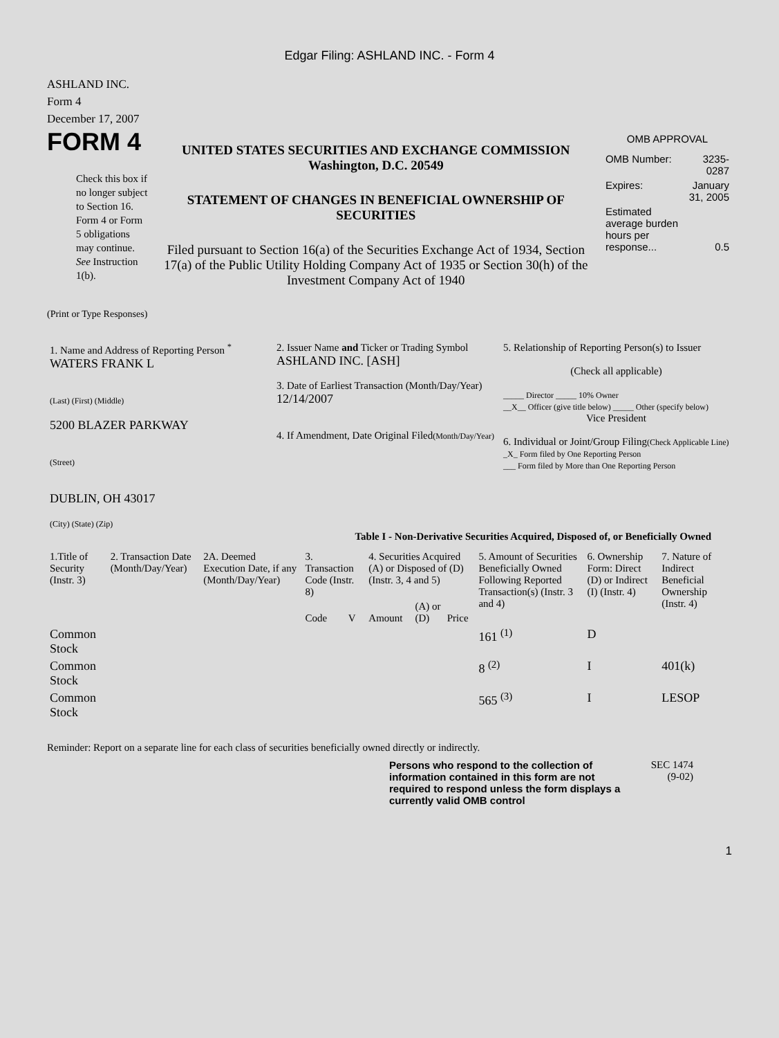Edgar Filing: ASHLAND INC. - Form 4
ASHLAND INC.
Form 4
December 17, 2007
FORM 4
Check this box if no longer subject to Section 16. Form 4 or Form 5 obligations may continue. See Instruction 1(b).
UNITED STATES SECURITIES AND EXCHANGE COMMISSION
Washington, D.C. 20549
STATEMENT OF CHANGES IN BENEFICIAL OWNERSHIP OF SECURITIES
Filed pursuant to Section 16(a) of the Securities Exchange Act of 1934, Section 17(a) of the Public Utility Holding Company Act of 1935 or Section 30(h) of the Investment Company Act of 1940
OMB APPROVAL
| OMB Number: | 3235-0287 |
| Expires: | January 31, 2005 |
| Estimated average burden hours per response... | 0.5 |
(Print or Type Responses)
| 1. Name and Address of Reporting Person <sup>*</sup> WATERS FRANK L (Last) (First) (Middle) 5200 BLAZER PARKWAY (Street) DUBLIN, OH 43017 (City) (State) (Zip) | 2. Issuer Name and Ticker or Trading Symbol ASHLAND INC. [ASH] 3. Date of Earliest Transaction (Month/Day/Year) 12/14/2007 4. If Amendment, Date Original Filed (Month/Day/Year) | 5. Relationship of Reporting Person(s) to Issuer (Check all applicable) _____ Director _____ 10% Owner __X__ Officer (give title below) _____ Other (specify below) Vice President 6. Individual or Joint/Group Filing (Check Applicable Line) _X_ Form filed by One Reporting Person ___ Form filed by More than One Reporting Person |
Table I - Non-Derivative Securities Acquired, Disposed of, or Beneficially Owned
| 1.Title of Security (Instr. 3) | 2. Transaction Date (Month/Day/Year) | 2A. Deemed Execution Date, if any (Month/Day/Year) | 3. Transaction Code (Instr. 8) | | 4. Securities Acquired (A) or Disposed of (D) (Instr. 3, 4 and 5) | | | 5. Amount of Securities Beneficially Owned Following Reported Transaction(s) (Instr. 3 and 4) | 6. Ownership Form: Direct (D) or Indirect (I) (Instr. 4) | 7. Nature of Indirect Beneficial Ownership (Instr. 4) |
| --- | --- | --- | --- | --- | --- | --- | --- | --- | --- | --- |
| | | | Code | V | Amount | (A) or (D) | Price | | | |
| Common Stock | | | | | | | | 161 <sup>(1)</sup> | D | |
| Common Stock | | | | | | | | 8 <sup>(2)</sup> | I | 401(k) |
| Common Stock | | | | | | | | 565 <sup>(3)</sup> | I | LESOP |
Reminder: Report on a separate line for each class of securities beneficially owned directly or indirectly.
Persons who respond to the collection of information contained in this form are not required to respond unless the form displays a currently valid OMB control
SEC 1474
(9-02)
1